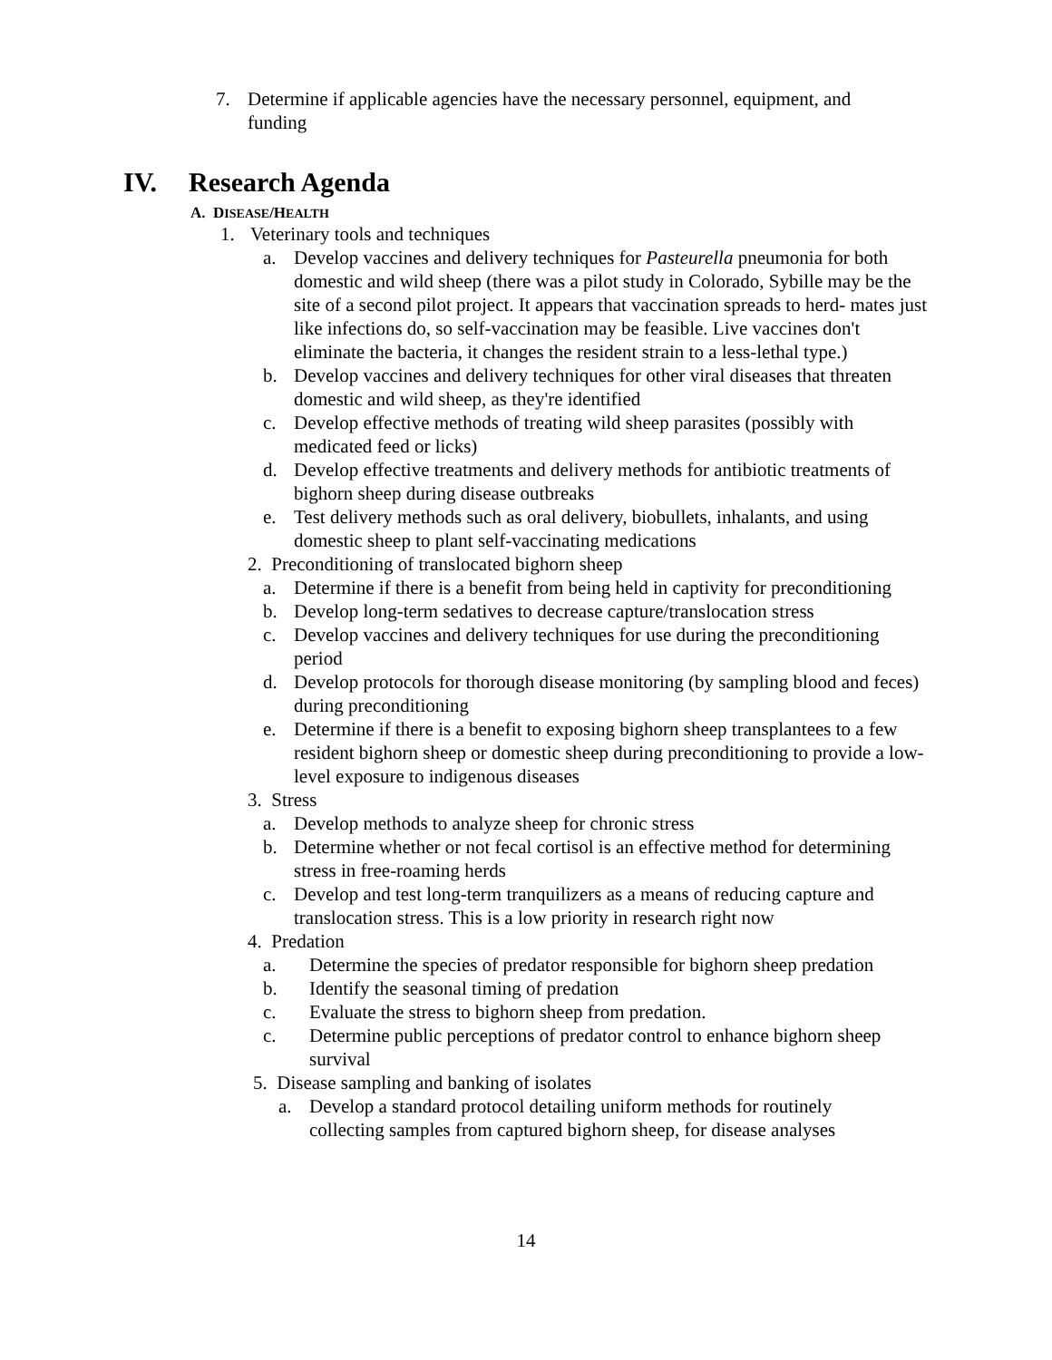7. Determine if applicable agencies have the necessary personnel, equipment, and funding
IV. Research Agenda
A. DISEASE/HEALTH
1. Veterinary tools and techniques
a. Develop vaccines and delivery techniques for Pasteurella pneumonia for both domestic and wild sheep (there was a pilot study in Colorado, Sybille may be the site of a second pilot project. It appears that vaccination spreads to herd- mates just like infections do, so self-vaccination may be feasible. Live vaccines don't eliminate the bacteria, it changes the resident strain to a less-lethal type.)
b. Develop vaccines and delivery techniques for other viral diseases that threaten domestic and wild sheep, as they're identified
c. Develop effective methods of treating wild sheep parasites (possibly with medicated feed or licks)
d. Develop effective treatments and delivery methods for antibiotic treatments of bighorn sheep during disease outbreaks
e. Test delivery methods such as oral delivery, biobullets, inhalants, and using domestic sheep to plant self-vaccinating medications
2. Preconditioning of translocated bighorn sheep
a. Determine if there is a benefit from being held in captivity for preconditioning
b. Develop long-term sedatives to decrease capture/translocation stress
c. Develop vaccines and delivery techniques for use during the preconditioning period
d. Develop protocols for thorough disease monitoring (by sampling blood and feces) during preconditioning
e. Determine if there is a benefit to exposing bighorn sheep transplantees to a few resident bighorn sheep or domestic sheep during preconditioning to provide a low-level exposure to indigenous diseases
3. Stress
a. Develop methods to analyze sheep for chronic stress
b. Determine whether or not fecal cortisol is an effective method for determining stress in free-roaming herds
c. Develop and test long-term tranquilizers as a means of reducing capture and translocation stress. This is a low priority in research right now
4. Predation
a. Determine the species of predator responsible for bighorn sheep predation
b. Identify the seasonal timing of predation
c. Evaluate the stress to bighorn sheep from predation.
c. Determine public perceptions of predator control to enhance bighorn sheep survival
5. Disease sampling and banking of isolates
a. Develop a standard protocol detailing uniform methods for routinely collecting samples from captured bighorn sheep, for disease analyses
14